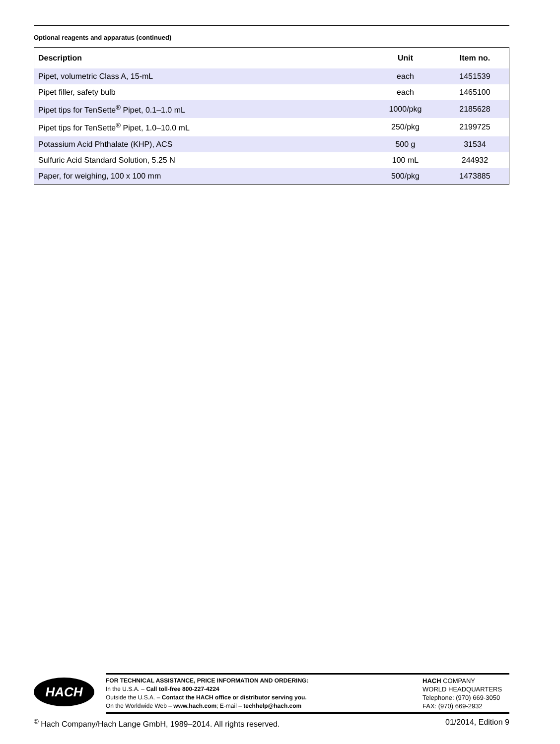Optional reagents and apparatus (continued)
| Description | Unit | Item no. |
| --- | --- | --- |
| Pipet, volumetric Class A, 15-mL | each | 1451539 |
| Pipet filler, safety bulb | each | 1465100 |
| Pipet tips for TenSette<sup>®</sup> Pipet, 0.1–1.0 mL | 1000/pkg | 2185628 |
| Pipet tips for TenSette<sup>®</sup> Pipet, 1.0–10.0 mL | 250/pkg | 2199725 |
| Potassium Acid Phthalate (KHP), ACS | 500 g | 31534 |
| Sulfuric Acid Standard Solution, 5.25 N | 100 mL | 244932 |
| Paper, for weighing, 100 x 100 mm | 500/pkg | 1473885 |
HACH
FOR TECHNICAL ASSISTANCE, PRICE INFORMATION AND ORDERING:
In the U.S.A. – Call toll-free 800-227-4224
Outside the U.S.A. – Contact the HACH office or distributor serving you.
On the Worldwide Web – www.hach.com; E-mail – techhelp@hach.com
HACH COMPANY
WORLD HEADQUARTERS
Telephone: (970) 669-3050
FAX: (970) 669-2932
<sup>©</sup> Hach Company/Hach Lange GmbH, 1989–2014. All rights reserved. 01/2014, Edition 9